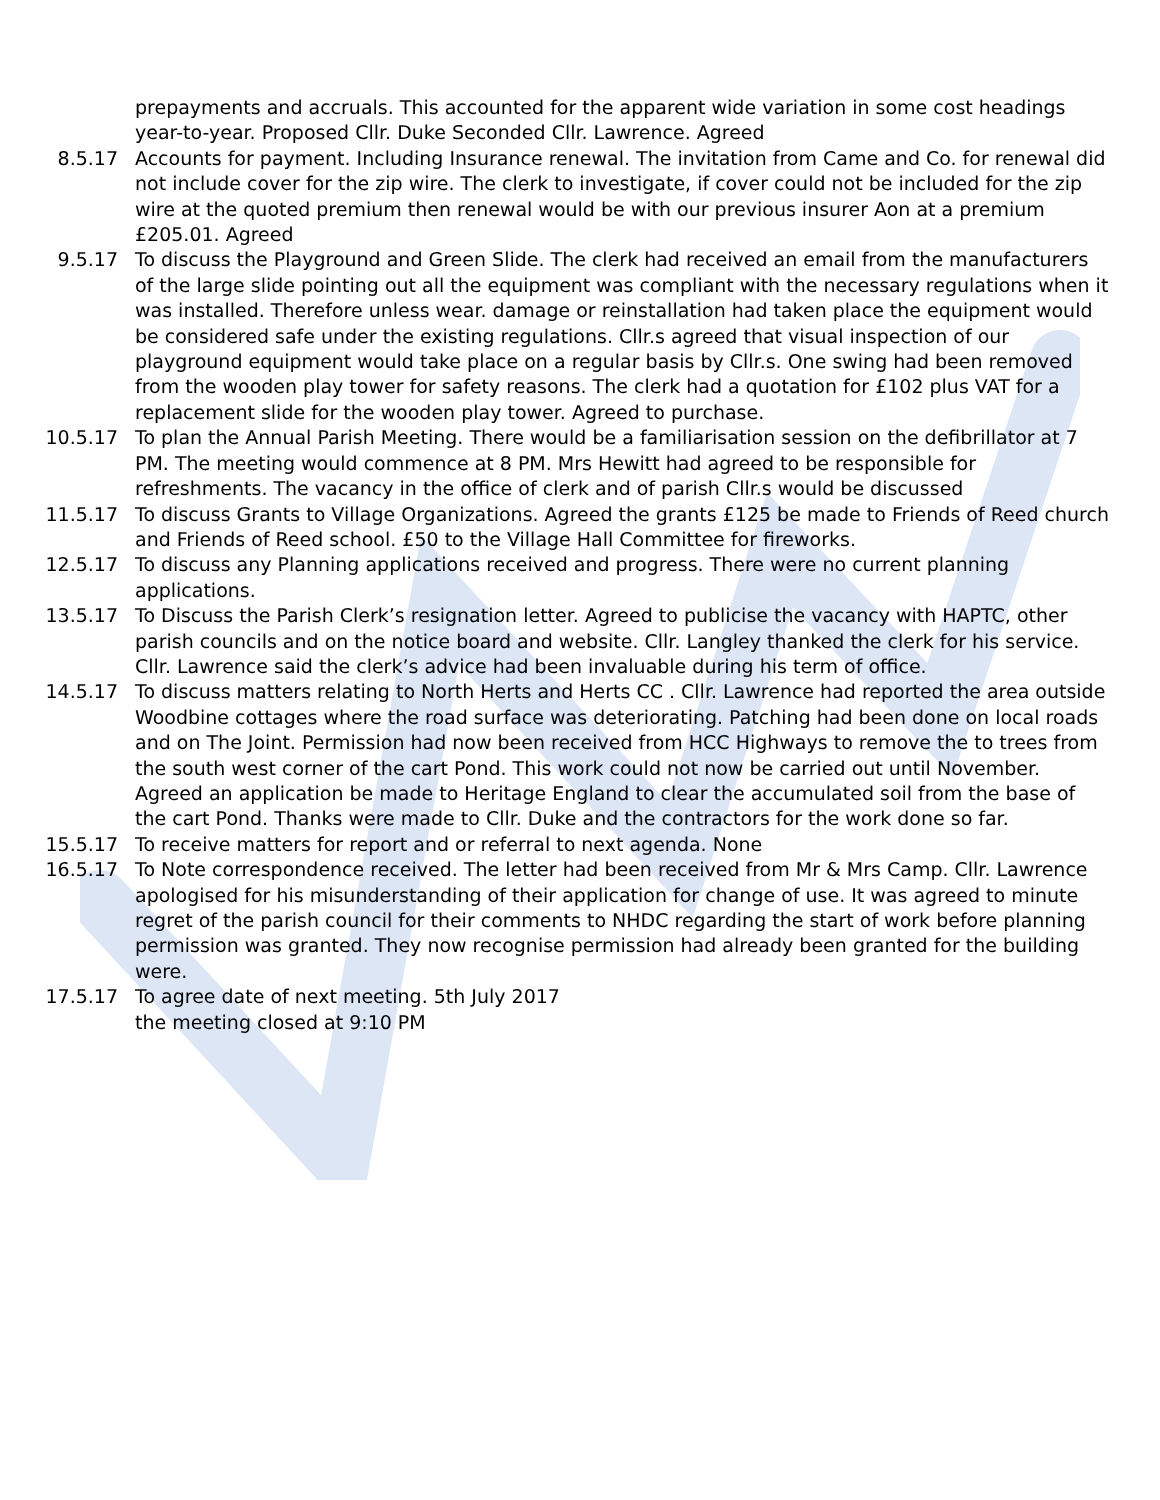prepayments and accruals. This accounted for the apparent wide variation in some cost headings year-to-year. Proposed Cllr. Duke Seconded Cllr. Lawrence. Agreed
8.5.17 Accounts for payment. Including Insurance renewal. The invitation from Came and Co. for renewal did not include cover for the zip wire. The clerk to investigate, if cover could not be included for the zip wire at the quoted premium then renewal would be with our previous insurer Aon at a premium £205.01. Agreed
9.5.17 To discuss the Playground and Green Slide. The clerk had received an email from the manufacturers of the large slide pointing out all the equipment was compliant with the necessary regulations when it was installed. Therefore unless wear. damage or reinstallation had taken place the equipment would be considered safe under the existing regulations. Cllr.s agreed that visual inspection of our playground equipment would take place on a regular basis by Cllr.s. One swing had been removed from the wooden play tower for safety reasons. The clerk had a quotation for £102 plus VAT for a replacement slide for the wooden play tower. Agreed to purchase.
10.5.17 To plan the Annual Parish Meeting. There would be a familiarisation session on the defibrillator at 7 PM. The meeting would commence at 8 PM. Mrs Hewitt had agreed to be responsible for refreshments. The vacancy in the office of clerk and of parish Cllr.s would be discussed
11.5.17 To discuss Grants to Village Organizations. Agreed the grants £125 be made to Friends of Reed church and Friends of Reed school. £50 to the Village Hall Committee for fireworks.
12.5.17 To discuss any Planning applications received and progress. There were no current planning applications.
13.5.17 To Discuss the Parish Clerk’s resignation letter. Agreed to publicise the vacancy with HAPTC, other parish councils and on the notice board and website. Cllr. Langley thanked the clerk for his service. Cllr. Lawrence said the clerk’s advice had been invaluable during his term of office.
14.5.17 To discuss matters relating to North Herts and Herts CC . Cllr. Lawrence had reported the area outside Woodbine cottages where the road surface was deteriorating. Patching had been done on local roads and on The Joint. Permission had now been received from HCC Highways to remove the to trees from the south west corner of the cart Pond. This work could not now be carried out until November. Agreed an application be made to Heritage England to clear the accumulated soil from the base of the cart Pond. Thanks were made to Cllr. Duke and the contractors for the work done so far.
15.5.17 To receive matters for report and or referral to next agenda. None
16.5.17 To Note correspondence received. The letter had been received from Mr & Mrs Camp. Cllr. Lawrence apologised for his misunderstanding of their application for change of use. It was agreed to minute regret of the parish council for their comments to NHDC regarding the start of work before planning permission was granted. They now recognise permission had already been granted for the building were.
17.5.17 To agree date of next meeting. 5th July 2017
the meeting closed at 9:10 PM